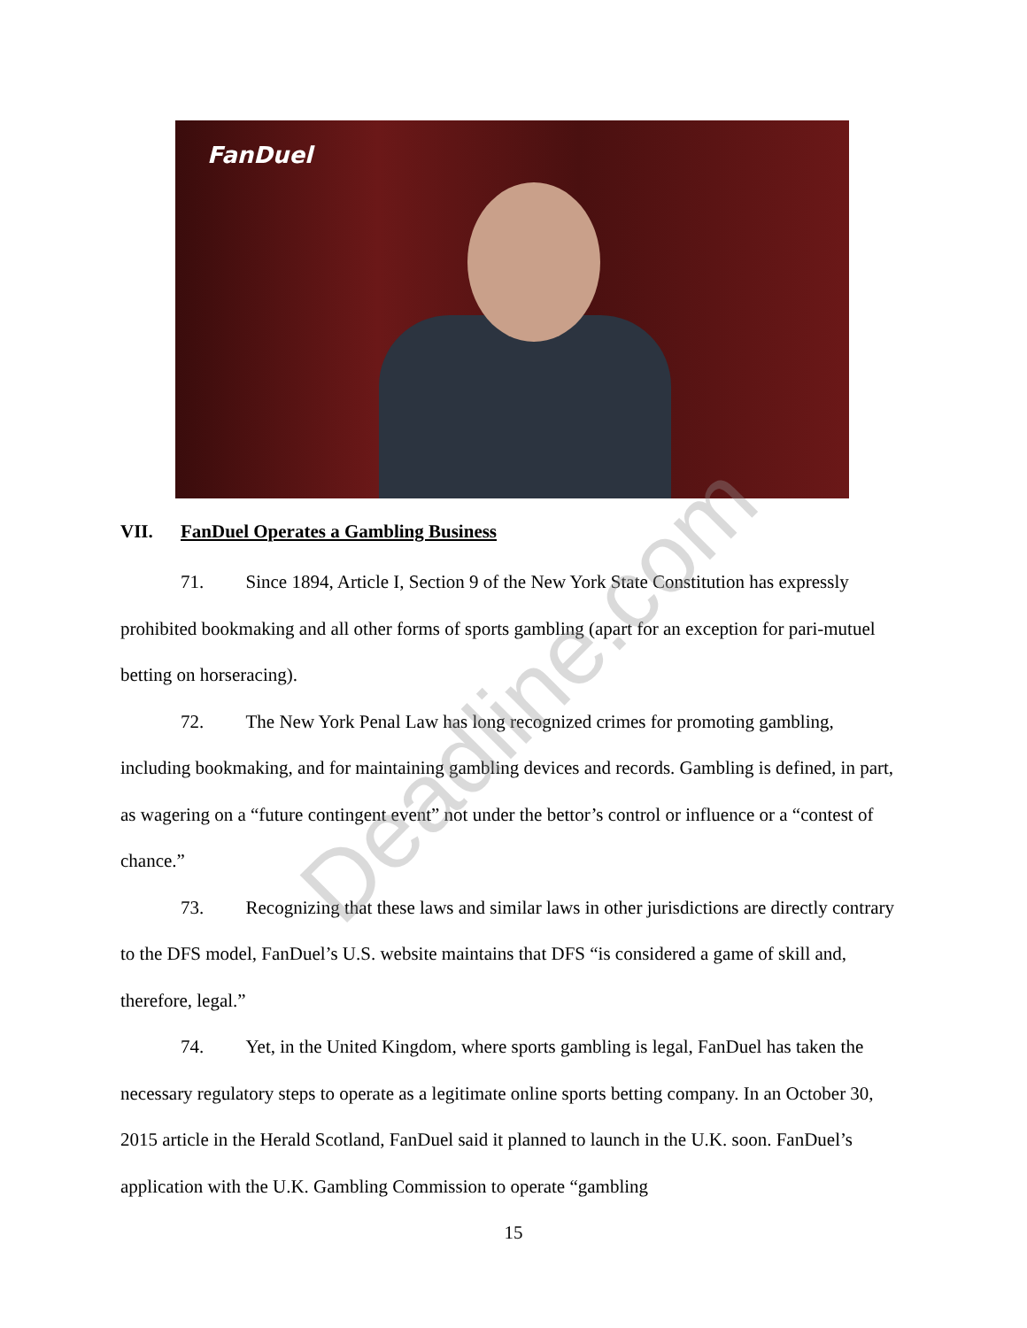FanDuel
VII. FanDuel Operates a Gambling Business
71. Since 1894, Article I, Section 9 of the New York State Constitution has expressly prohibited bookmaking and all other forms of sports gambling (apart for an exception for pari-mutuel betting on horseracing).
72. The New York Penal Law has long recognized crimes for promoting gambling, including bookmaking, and for maintaining gambling devices and records. Gambling is defined, in part, as wagering on a “future contingent event” not under the bettor’s control or influence or a “contest of chance.”
73. Recognizing that these laws and similar laws in other jurisdictions are directly contrary to the DFS model, FanDuel’s U.S. website maintains that DFS “is considered a game of skill and, therefore, legal.”
74. Yet, in the United Kingdom, where sports gambling is legal, FanDuel has taken the necessary regulatory steps to operate as a legitimate online sports betting company. In an October 30, 2015 article in the Herald Scotland, FanDuel said it planned to launch in the U.K. soon. FanDuel’s application with the U.K. Gambling Commission to operate “gambling
15
Deadline.com